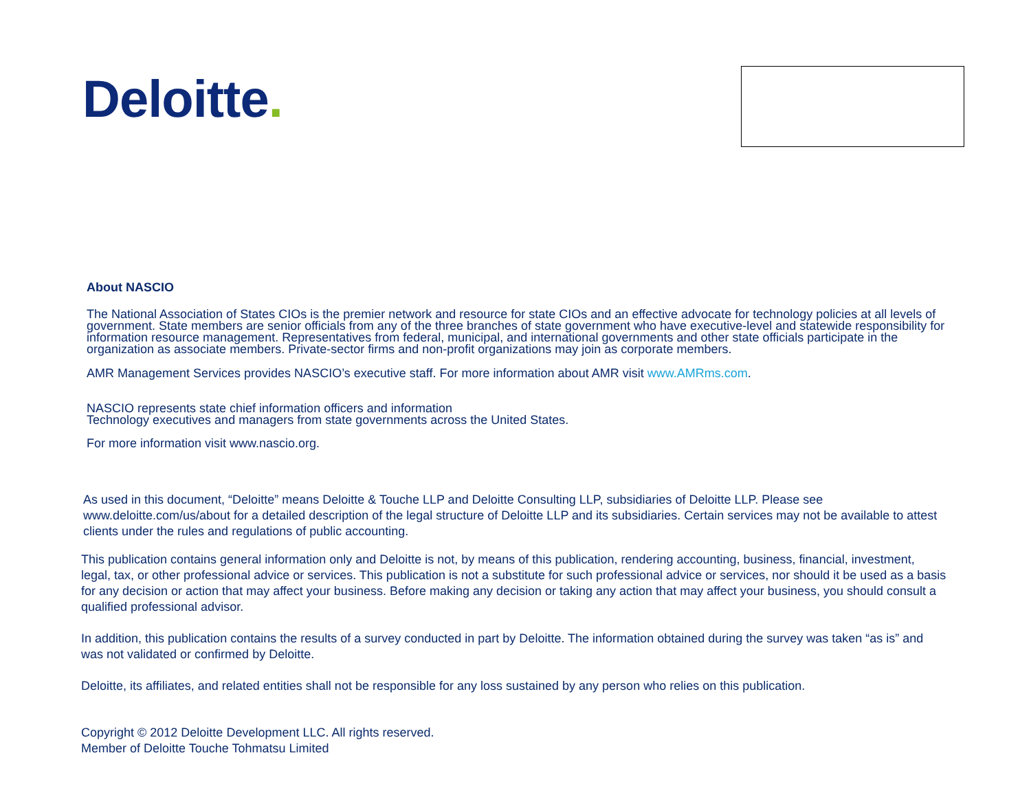Deloitte.
About NASCIO
The National Association of States CIOs is the premier network and resource for state CIOs and an effective advocate for technology policies at all levels of government. State members are senior officials from any of the three branches of state government who have executive-level and statewide responsibility for information resource management. Representatives from federal, municipal, and international governments and other state officials participate in the organization as associate members. Private-sector firms and non-profit organizations may join as corporate members.
AMR Management Services provides NASCIO’s executive staff. For more information about AMR visit www.AMRms.com.
NASCIO represents state chief information officers and information
Technology executives and managers from state governments across the United States.
For more information visit www.nascio.org.
As used in this document, “Deloitte” means Deloitte & Touche LLP and Deloitte Consulting LLP, subsidiaries of Deloitte LLP. Please see www.deloitte.com/us/about for a detailed description of the legal structure of Deloitte LLP and its subsidiaries. Certain services may not be available to attest clients under the rules and regulations of public accounting.
This publication contains general information only and Deloitte is not, by means of this publication, rendering accounting, business, financial, investment, legal, tax, or other professional advice or services. This publication is not a substitute for such professional advice or services, nor should it be used as a basis for any decision or action that may affect your business. Before making any decision or taking any action that may affect your business, you should consult a qualified professional advisor.
In addition, this publication contains the results of a survey conducted in part by Deloitte. The information obtained during the survey was taken “as is” and was not validated or confirmed by Deloitte.
Deloitte, its affiliates, and related entities shall not be responsible for any loss sustained by any person who relies on this publication.
Copyright © 2012 Deloitte Development LLC. All rights reserved.
Member of Deloitte Touche Tohmatsu Limited